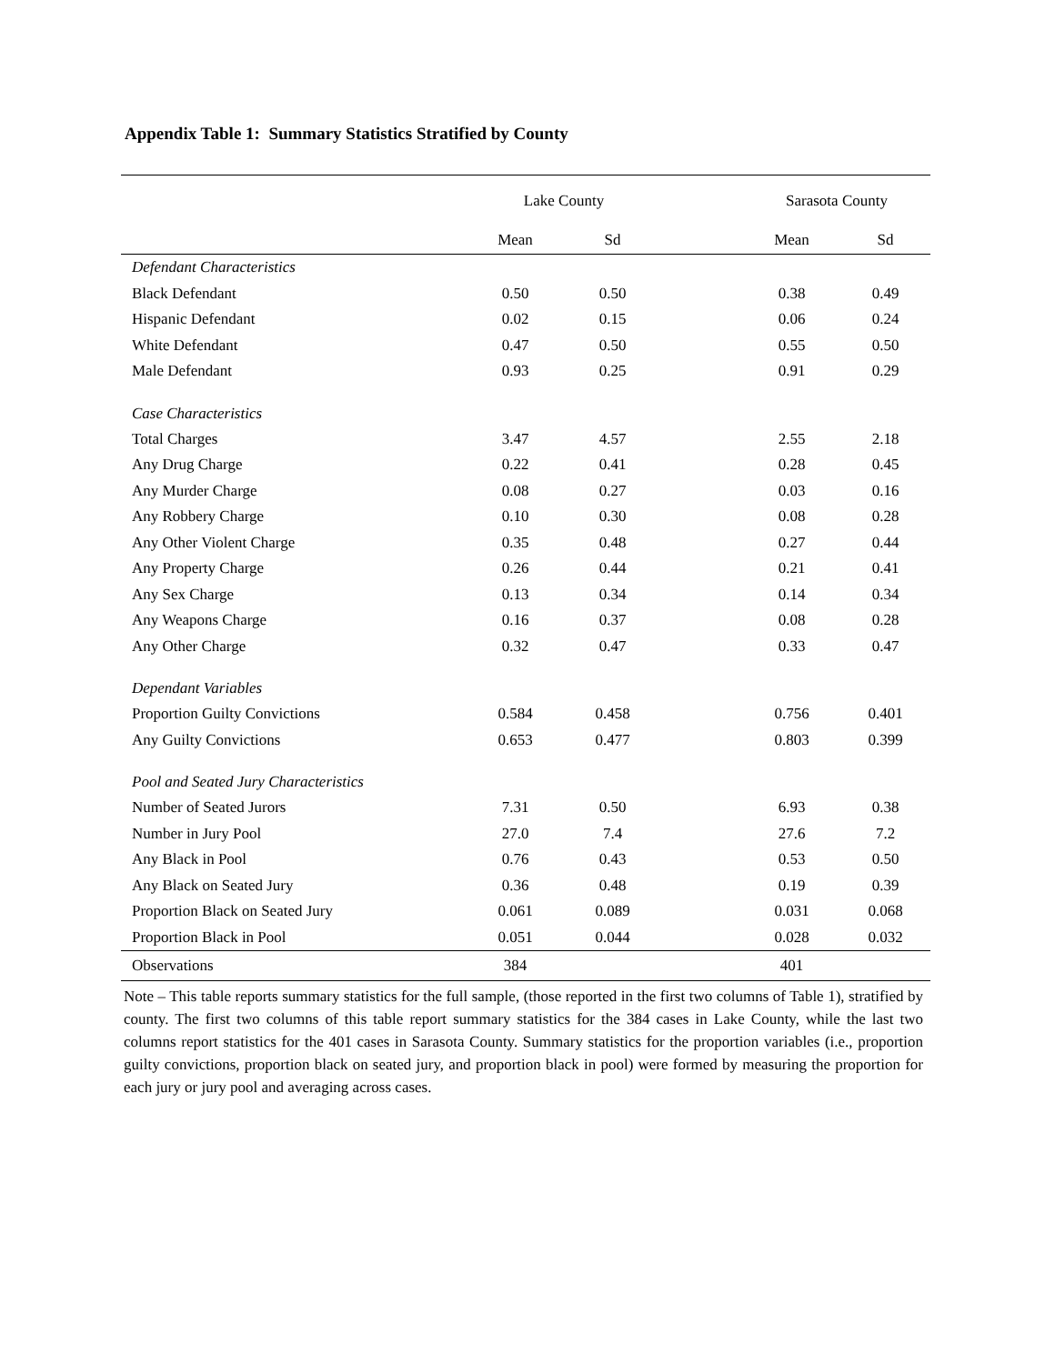Appendix Table 1: Summary Statistics Stratified by County
| | Lake County | | | Sarasota County | |
| --- | --- | --- | --- | --- | --- |
| | Mean | Sd | | Mean | Sd |
| Defendant Characteristics | | | | | |
| Black Defendant | 0.50 | 0.50 | | 0.38 | 0.49 |
| Hispanic Defendant | 0.02 | 0.15 | | 0.06 | 0.24 |
| White Defendant | 0.47 | 0.50 | | 0.55 | 0.50 |
| Male Defendant | 0.93 | 0.25 | | 0.91 | 0.29 |
| Case Characteristics | | | | | |
| Total Charges | 3.47 | 4.57 | | 2.55 | 2.18 |
| Any Drug Charge | 0.22 | 0.41 | | 0.28 | 0.45 |
| Any Murder Charge | 0.08 | 0.27 | | 0.03 | 0.16 |
| Any Robbery Charge | 0.10 | 0.30 | | 0.08 | 0.28 |
| Any Other Violent Charge | 0.35 | 0.48 | | 0.27 | 0.44 |
| Any Property Charge | 0.26 | 0.44 | | 0.21 | 0.41 |
| Any Sex Charge | 0.13 | 0.34 | | 0.14 | 0.34 |
| Any Weapons Charge | 0.16 | 0.37 | | 0.08 | 0.28 |
| Any Other Charge | 0.32 | 0.47 | | 0.33 | 0.47 |
| Dependant Variables | | | | | |
| Proportion Guilty Convictions | 0.584 | 0.458 | | 0.756 | 0.401 |
| Any Guilty Convictions | 0.653 | 0.477 | | 0.803 | 0.399 |
| Pool and Seated Jury Characteristics | | | | | |
| Number of Seated Jurors | 7.31 | 0.50 | | 6.93 | 0.38 |
| Number in Jury Pool | 27.0 | 7.4 | | 27.6 | 7.2 |
| Any Black in Pool | 0.76 | 0.43 | | 0.53 | 0.50 |
| Any Black on Seated Jury | 0.36 | 0.48 | | 0.19 | 0.39 |
| Proportion Black on Seated Jury | 0.061 | 0.089 | | 0.031 | 0.068 |
| Proportion Black in Pool | 0.051 | 0.044 | | 0.028 | 0.032 |
| Observations | 384 | | | 401 | |
Note – This table reports summary statistics for the full sample, (those reported in the first two columns of Table 1), stratified by county. The first two columns of this table report summary statistics for the 384 cases in Lake County, while the last two columns report statistics for the 401 cases in Sarasota County. Summary statistics for the proportion variables (i.e., proportion guilty convictions, proportion black on seated jury, and proportion black in pool) were formed by measuring the proportion for each jury or jury pool and averaging across cases.